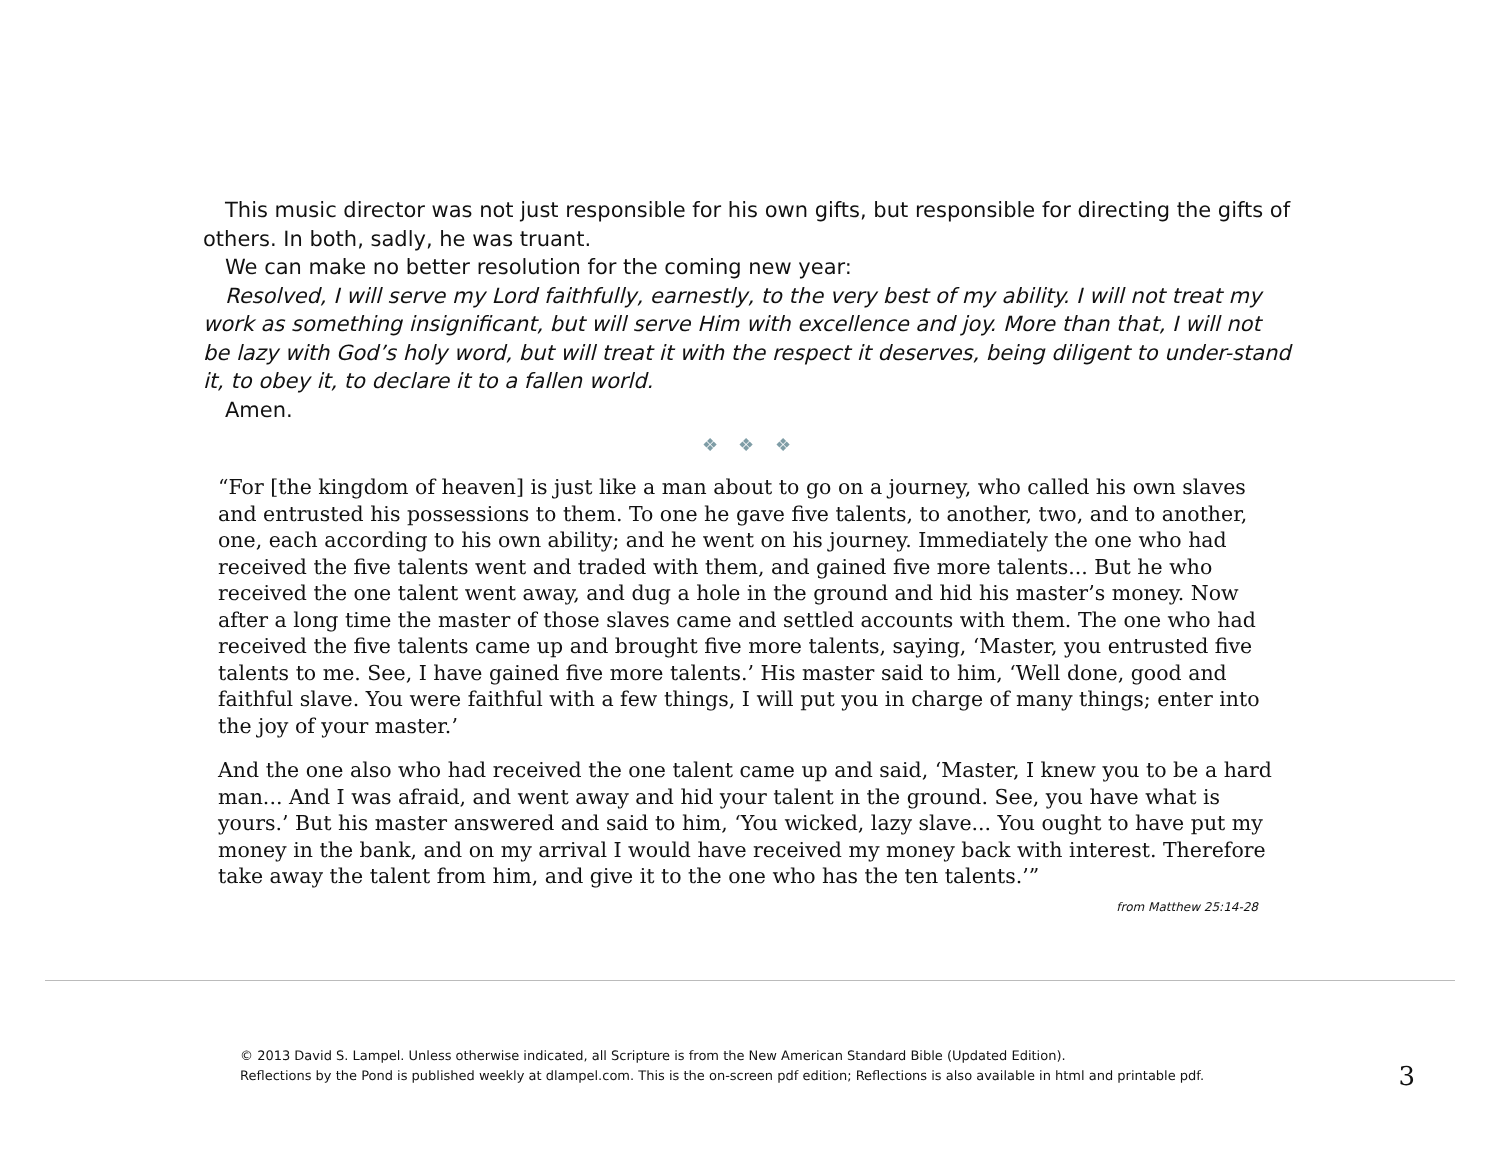This music director was not just responsible for his own gifts, but responsible for directing the gifts of others. In both, sadly, he was truant.
We can make no better resolution for the coming new year:
Resolved, I will serve my Lord faithfully, earnestly, to the very best of my ability. I will not treat my work as something insignificant, but will serve Him with excellence and joy. More than that, I will not be lazy with God’s holy word, but will treat it with the respect it deserves, being diligent to under-stand it, to obey it, to declare it to a fallen world.
Amen.
❖ ❖ ❖
“For [the kingdom of heaven] is just like a man about to go on a journey, who called his own slaves and entrusted his possessions to them. To one he gave five talents, to another, two, and to another, one, each according to his own ability; and he went on his journey. Immediately the one who had received the five talents went and traded with them, and gained five more talents... But he who received the one talent went away, and dug a hole in the ground and hid his master’s money. Now after a long time the master of those slaves came and settled accounts with them. The one who had received the five talents came up and brought five more talents, saying, ‘Master, you entrusted five talents to me. See, I have gained five more talents.’ His master said to him, ‘Well done, good and faithful slave. You were faithful with a few things, I will put you in charge of many things; enter into the joy of your master.’
And the one also who had received the one talent came up and said, ‘Master, I knew you to be a hard man... And I was afraid, and went away and hid your talent in the ground. See, you have what is yours.’ But his master answered and said to him, ‘You wicked, lazy slave... You ought to have put my money in the bank, and on my arrival I would have received my money back with interest. Therefore take away the talent from him, and give it to the one who has the ten talents.’”
from Matthew 25:14-28
© 2013 David S. Lampel. Unless otherwise indicated, all Scripture is from the New American Standard Bible (Updated Edition).
Reflections by the Pond is published weekly at dlampel.com. This is the on-screen pdf edition; Reflections is also available in html and printable pdf.
3